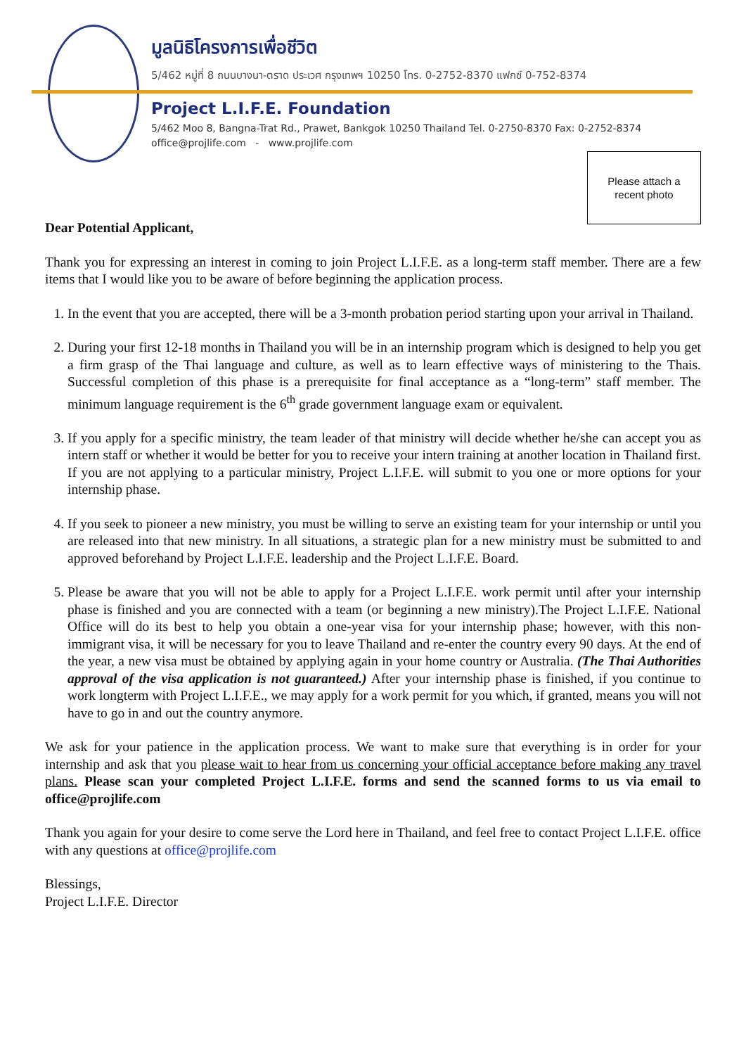มูลนิธิโครงการเพื่อชีวิต
5/462 หมู่ที่ 8 ถนนบางนา-ตราด ประเวศ กรุงเทพฯ 10250 โทร. 0-2752-8370 แฟกซ์ 0-752-8374
Project L.I.F.E. Foundation
5/462 Moo 8, Bangna-Trat Rd., Prawet, Bankgok 10250 Thailand Tel. 0-2750-8370 Fax: 0-2752-8374
office@projlife.com - www.projlife.com
Please attach a
recent photo
Dear Potential Applicant,
Thank you for expressing an interest in coming to join Project L.I.F.E. as a long-term staff member. There are a few items that I would like you to be aware of before beginning the application process.
1. In the event that you are accepted, there will be a 3-month probation period starting upon your arrival in Thailand.
2. During your first 12-18 months in Thailand you will be in an internship program which is designed to help you get a firm grasp of the Thai language and culture, as well as to learn effective ways of ministering to the Thais. Successful completion of this phase is a prerequisite for final acceptance as a “long-term” staff member. The minimum language requirement is the 6<sup>th</sup> grade government language exam or equivalent.
3. If you apply for a specific ministry, the team leader of that ministry will decide whether he/she can accept you as intern staff or whether it would be better for you to receive your intern training at another location in Thailand first. If you are not applying to a particular ministry, Project L.I.F.E. will submit to you one or more options for your internship phase.
4. If you seek to pioneer a new ministry, you must be willing to serve an existing team for your internship or until you are released into that new ministry. In all situations, a strategic plan for a new ministry must be submitted to and approved beforehand by Project L.I.F.E. leadership and the Project L.I.F.E. Board.
5. Please be aware that you will not be able to apply for a Project L.I.F.E. work permit until after your internship phase is finished and you are connected with a team (or beginning a new ministry).The Project L.I.F.E. National Office will do its best to help you obtain a one-year visa for your internship phase; however, with this non-immigrant visa, it will be necessary for you to leave Thailand and re-enter the country every 90 days. At the end of the year, a new visa must be obtained by applying again in your home country or Australia. (The Thai Authorities approval of the visa application is not guaranteed.) After your internship phase is finished, if you continue to work longterm with Project L.I.F.E., we may apply for a work permit for you which, if granted, means you will not have to go in and out the country anymore.
We ask for your patience in the application process. We want to make sure that everything is in order for your internship and ask that you please wait to hear from us concerning your official acceptance before making any travel plans. Please scan your completed Project L.I.F.E. forms and send the scanned forms to us via email to office@projlife.com
Thank you again for your desire to come serve the Lord here in Thailand, and feel free to contact Project L.I.F.E. office with any questions at office@projlife.com
Blessings,
Project L.I.F.E. Director